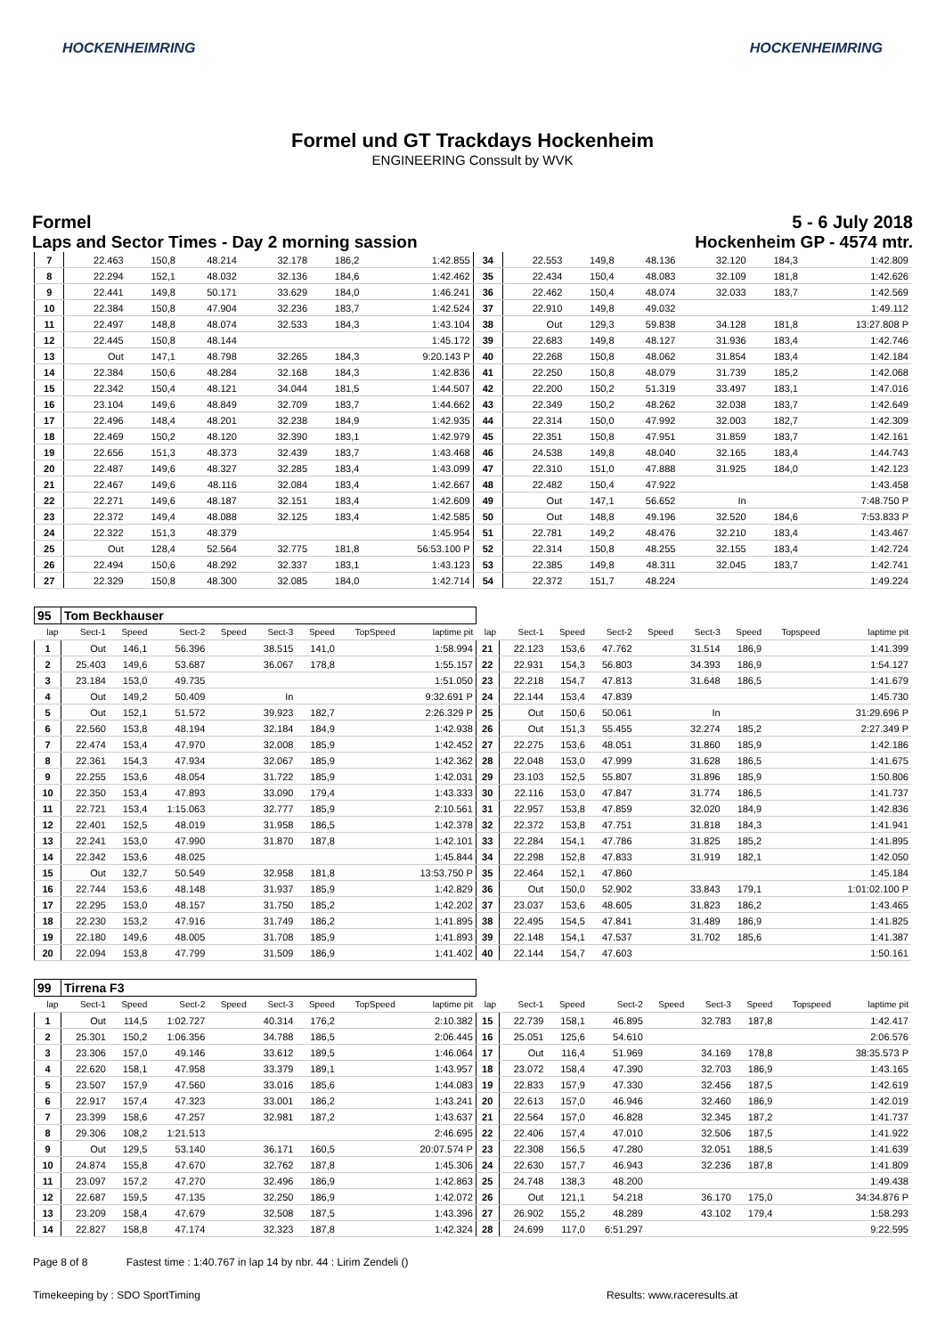HOCKENHEIMRING HOCKENHEIMRING
Formel und GT Trackdays Hockenheim
ENGINEERING Conssult by WVK
Formel 5 - 6 July 2018
Laps and Sector Times - Day 2 morning sassion Hockenheim GP - 4574 mtr.
| 7 | 22.463 | 150,8 | 48.214 | | 32.178 | 186,2 | | 1:42.855 | 34 | 22.553 | 149,8 | 48.136 | | 32.120 | 184,3 | | 1:42.809 |
| 8 | 22.294 | 152,1 | 48.032 | | 32.136 | 184,6 | | 1:42.462 | 35 | 22.434 | 150,4 | 48.083 | | 32.109 | 181,8 | | 1:42.626 |
| 9 | 22.441 | 149,8 | 50.171 | | 33.629 | 184,0 | | 1:46.241 | 36 | 22.462 | 150,4 | 48.074 | | 32.033 | 183,7 | | 1:42.569 |
| 10 | 22.384 | 150,8 | 47.904 | | 32.236 | 183,7 | | 1:42.524 | 37 | 22.910 | 149,8 | 49.032 | | | | | 1:49.112 |
| 11 | 22.497 | 148,8 | 48.074 | | 32.533 | 184,3 | | 1:43.104 | 38 | Out | 129,3 | 59.838 | | 34.128 | 181,8 | | 13:27.808 P |
| 12 | 22.445 | 150,8 | 48.144 | | | | | 1:45.172 | 39 | 22.683 | 149,8 | 48.127 | | 31.936 | 183,4 | | 1:42.746 |
| 13 | Out | 147,1 | 48.798 | | 32.265 | 184,3 | | 9:20.143 P | 40 | 22.268 | 150,8 | 48.062 | | 31.854 | 183,4 | | 1:42.184 |
| 14 | 22.384 | 150,6 | 48.284 | | 32.168 | 184,3 | | 1:42.836 | 41 | 22.250 | 150,8 | 48.079 | | 31.739 | 185,2 | | 1:42.068 |
| 15 | 22.342 | 150,4 | 48.121 | | 34.044 | 181,5 | | 1:44.507 | 42 | 22.200 | 150,2 | 51.319 | | 33.497 | 183,1 | | 1:47.016 |
| 16 | 23.104 | 149,6 | 48.849 | | 32.709 | 183,7 | | 1:44.662 | 43 | 22.349 | 150,2 | 48.262 | | 32.038 | 183,7 | | 1:42.649 |
| 17 | 22.496 | 148,4 | 48.201 | | 32.238 | 184,9 | | 1:42.935 | 44 | 22.314 | 150,0 | 47.992 | | 32.003 | 182,7 | | 1:42.309 |
| 18 | 22.469 | 150,2 | 48.120 | | 32.390 | 183,1 | | 1:42.979 | 45 | 22.351 | 150,8 | 47.951 | | 31.859 | 183,7 | | 1:42.161 |
| 19 | 22.656 | 151,3 | 48.373 | | 32.439 | 183,7 | | 1:43.468 | 46 | 24.538 | 149,8 | 48.040 | | 32.165 | 183,4 | | 1:44.743 |
| 20 | 22.487 | 149,6 | 48.327 | | 32.285 | 183,4 | | 1:43.099 | 47 | 22.310 | 151,0 | 47.888 | | 31.925 | 184,0 | | 1:42.123 |
| 21 | 22.467 | 149,6 | 48.116 | | 32.084 | 183,4 | | 1:42.667 | 48 | 22.482 | 150,4 | 47.922 | | | | | 1:43.458 |
| 22 | 22.271 | 149,6 | 48.187 | | 32.151 | 183,4 | | 1:42.609 | 49 | Out | 147,1 | 56.652 | | In | | | 7:48.750 P |
| 23 | 22.372 | 149,4 | 48.088 | | 32.125 | 183,4 | | 1:42.585 | 50 | Out | 148,8 | 49.196 | | 32.520 | 184,6 | | 7:53.833 P |
| 24 | 22.322 | 151,3 | 48.379 | | | | | 1:45.954 | 51 | 22.781 | 149,2 | 48.476 | | 32.210 | 183,4 | | 1:43.467 |
| 25 | Out | 128,4 | 52.564 | | 32.775 | 181,8 | | 56:53.100 P | 52 | 22.314 | 150,8 | 48.255 | | 32.155 | 183,4 | | 1:42.724 |
| 26 | 22.494 | 150,6 | 48.292 | | 32.337 | 183,1 | | 1:43.123 | 53 | 22.385 | 149,8 | 48.311 | | 32.045 | 183,7 | | 1:42.741 |
| 27 | 22.329 | 150,8 | 48.300 | | 32.085 | 184,0 | | 1:42.714 | 54 | 22.372 | 151,7 | 48.224 | | | | | 1:49.224 |
| 95 | Tom Beckhauser | | | | | | | | | | | | | | | | |
| lap | Sect-1 | Speed | Sect-2 | Speed | Sect-3 | Speed | TopSpeed | laptime pit | lap | Sect-1 | Speed | Sect-2 | Speed | Sect-3 | Speed | Topspeed | laptime pit |
| 1 | Out | 146,1 | 56.396 | | 38.515 | 141,0 | | 1:58.994 | 21 | 22.123 | 153,6 | 47.762 | | 31.514 | 186,9 | | 1:41.399 |
| 2 | 25.403 | 149,6 | 53.687 | | 36.067 | 178,8 | | 1:55.157 | 22 | 22.931 | 154,3 | 56.803 | | 34.393 | 186,9 | | 1:54.127 |
| 3 | 23.184 | 153,0 | 49.735 | | | | | 1:51.050 | 23 | 22.218 | 154,7 | 47.813 | | 31.648 | 186,5 | | 1:41.679 |
| 4 | Out | 149,2 | 50.409 | | In | | | 9:32.691 P | 24 | 22.144 | 153,4 | 47.839 | | | | | 1:45.730 |
| 5 | Out | 152,1 | 51.572 | | 39.923 | 182,7 | | 2:26.329 P | 25 | Out | 150,6 | 50.061 | | In | | | 31:29.696 P |
| 6 | 22.560 | 153,8 | 48.194 | | 32.184 | 184,9 | | 1:42.938 | 26 | Out | 151,3 | 55.455 | | 32.274 | 185,2 | | 2:27.349 P |
| 7 | 22.474 | 153,4 | 47.970 | | 32.008 | 185,9 | | 1:42.452 | 27 | 22.275 | 153,6 | 48.051 | | 31.860 | 185,9 | | 1:42.186 |
| 8 | 22.361 | 154,3 | 47.934 | | 32.067 | 185,9 | | 1:42.362 | 28 | 22.048 | 153,0 | 47.999 | | 31.628 | 186,5 | | 1:41.675 |
| 9 | 22.255 | 153,6 | 48.054 | | 31.722 | 185,9 | | 1:42.031 | 29 | 23.103 | 152,5 | 55.807 | | 31.896 | 185,9 | | 1:50.806 |
| 10 | 22.350 | 153,4 | 47.893 | | 33.090 | 179,4 | | 1:43.333 | 30 | 22.116 | 153,0 | 47.847 | | 31.774 | 186,5 | | 1:41.737 |
| 11 | 22.721 | 153,4 | 1:15.063 | | 32.777 | 185,9 | | 2:10.561 | 31 | 22.957 | 153,8 | 47.859 | | 32.020 | 184,9 | | 1:42.836 |
| 12 | 22.401 | 152,5 | 48.019 | | 31.958 | 186,5 | | 1:42.378 | 32 | 22.372 | 153,8 | 47.751 | | 31.818 | 184,3 | | 1:41.941 |
| 13 | 22.241 | 153,0 | 47.990 | | 31.870 | 187,8 | | 1:42.101 | 33 | 22.284 | 154,1 | 47.786 | | 31.825 | 185,2 | | 1:41.895 |
| 14 | 22.342 | 153,6 | 48.025 | | | | | 1:45.844 | 34 | 22.298 | 152,8 | 47.833 | | 31.919 | 182,1 | | 1:42.050 |
| 15 | Out | 132,7 | 50.549 | | 32.958 | 181,8 | | 13:53.750 P | 35 | 22.464 | 152,1 | 47.860 | | | | | 1:45.184 |
| 16 | 22.744 | 153,6 | 48.148 | | 31.937 | 185,9 | | 1:42.829 | 36 | Out | 150,0 | 52.902 | | 33.843 | 179,1 | | 1:01:02.100 P |
| 17 | 22.295 | 153,0 | 48.157 | | 31.750 | 185,2 | | 1:42.202 | 37 | 23.037 | 153,6 | 48.605 | | 31.823 | 186,2 | | 1:43.465 |
| 18 | 22.230 | 153,2 | 47.916 | | 31.749 | 186,2 | | 1:41.895 | 38 | 22.495 | 154,5 | 47.841 | | 31.489 | 186,9 | | 1:41.825 |
| 19 | 22.180 | 149,6 | 48.005 | | 31.708 | 185,9 | | 1:41.893 | 39 | 22.148 | 154,1 | 47.537 | | 31.702 | 185,6 | | 1:41.387 |
| 20 | 22.094 | 153,8 | 47.799 | | 31.509 | 186,9 | | 1:41.402 | 40 | 22.144 | 154,7 | 47.603 | | | | | 1:50.161 |
| 99 | Tirrena F3 | | | | | | | | | | | | | | | | |
| lap | Sect-1 | Speed | Sect-2 | Speed | Sect-3 | Speed | TopSpeed | laptime pit | lap | Sect-1 | Speed | Sect-2 | Speed | Sect-3 | Speed | Topspeed | laptime pit |
| 1 | Out | 114,5 | 1:02.727 | | 40.314 | 176,2 | | 2:10.382 | 15 | 22.739 | 158,1 | 46.895 | | 32.783 | 187,8 | | 1:42.417 |
| 2 | 25.301 | 150,2 | 1:06.356 | | 34.788 | 186,5 | | 2:06.445 | 16 | 25.051 | 125,6 | 54.610 | | | | | 2:06.576 |
| 3 | 23.306 | 157,0 | 49.146 | | 33.612 | 189,5 | | 1:46.064 | 17 | Out | 116,4 | 51.969 | | 34.169 | 178,8 | | 38:35.573 P |
| 4 | 22.620 | 158,1 | 47.958 | | 33.379 | 189,1 | | 1:43.957 | 18 | 23.072 | 158,4 | 47.390 | | 32.703 | 186,9 | | 1:43.165 |
| 5 | 23.507 | 157,9 | 47.560 | | 33.016 | 185,6 | | 1:44.083 | 19 | 22.833 | 157,9 | 47.330 | | 32.456 | 187,5 | | 1:42.619 |
| 6 | 22.917 | 157,4 | 47.323 | | 33.001 | 186,2 | | 1:43.241 | 20 | 22.613 | 157,0 | 46.946 | | 32.460 | 186,9 | | 1:42.019 |
| 7 | 23.399 | 158,6 | 47.257 | | 32.981 | 187,2 | | 1:43.637 | 21 | 22.564 | 157,0 | 46.828 | | 32.345 | 187,2 | | 1:41.737 |
| 8 | 29.306 | 108,2 | 1:21.513 | | | | | 2:46.695 | 22 | 22.406 | 157,4 | 47.010 | | 32.506 | 187,5 | | 1:41.922 |
| 9 | Out | 129,5 | 53.140 | | 36.171 | 160,5 | | 20:07.574 P | 23 | 22.308 | 156,5 | 47.280 | | 32.051 | 188,5 | | 1:41.639 |
| 10 | 24.874 | 155,8 | 47.670 | | 32.762 | 187,8 | | 1:45.306 | 24 | 22.630 | 157,7 | 46.943 | | 32.236 | 187,8 | | 1:41.809 |
| 11 | 23.097 | 157,2 | 47.270 | | 32.496 | 186,9 | | 1:42.863 | 25 | 24.748 | 138,3 | 48.200 | | | | | 1:49.438 |
| 12 | 22.687 | 159,5 | 47.135 | | 32.250 | 186,9 | | 1:42.072 | 26 | Out | 121,1 | 54.218 | | 36.170 | 175,0 | | 34:34.876 P |
| 13 | 23.209 | 158,4 | 47.679 | | 32.508 | 187,5 | | 1:43.396 | 27 | 26.902 | 155,2 | 48.289 | | 43.102 | 179,4 | | 1:58.293 |
| 14 | 22.827 | 158,8 | 47.174 | | 32.323 | 187,8 | | 1:42.324 | 28 | 24.699 | 117,0 | 6:51.297 | | | | | 9:22.595 |
Page 8 of 8 Fastest time : 1:40.767 in lap 14 by nbr. 44 : Lirim Zendeli ()
Timekeeping by : SDO SportTiming
Results: www.raceresults.at